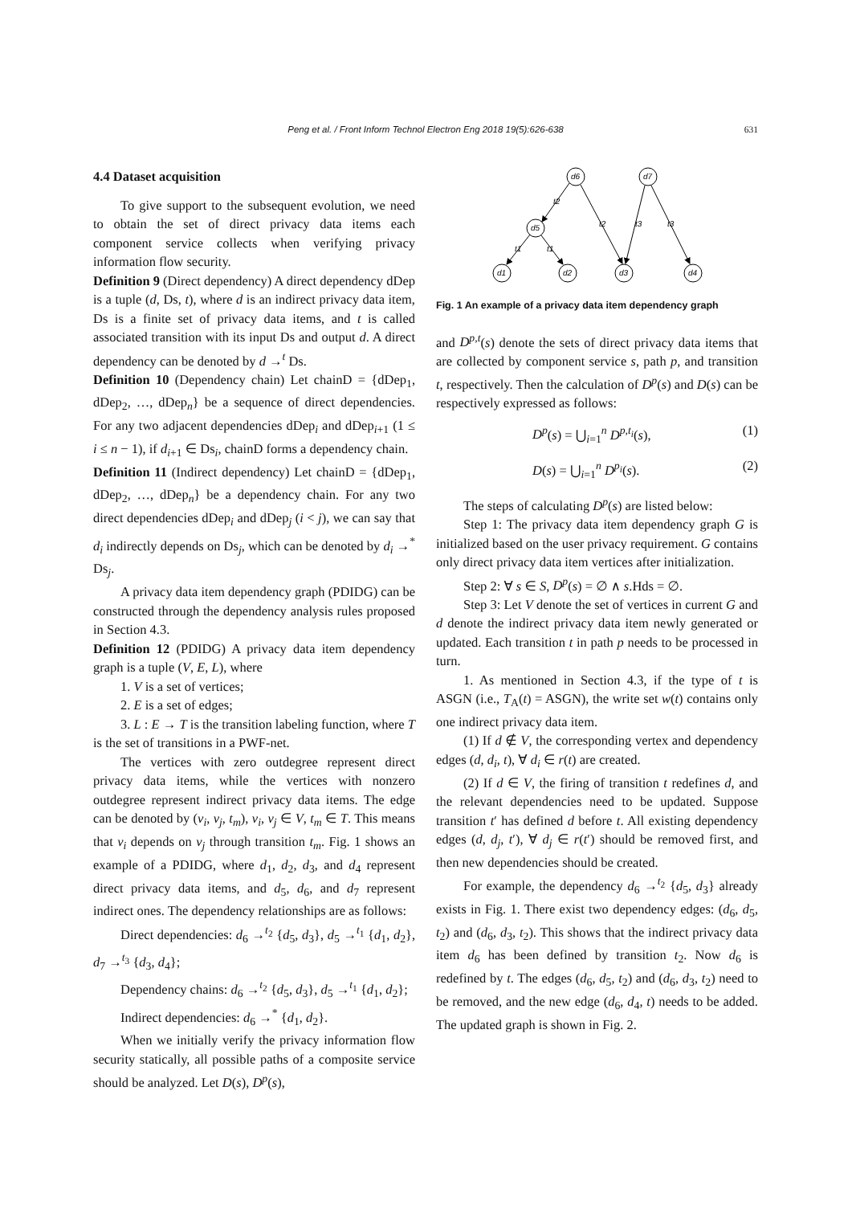Peng et al. / Front Inform Technol Electron Eng 2018 19(5):626-638
631
4.4 Dataset acquisition
To give support to the subsequent evolution, we need to obtain the set of direct privacy data items each component service collects when verifying privacy information flow security.
Definition 9 (Direct dependency) A direct dependency dDep is a tuple (d, Ds, t), where d is an indirect privacy data item, Ds is a finite set of privacy data items, and t is called associated transition with its input Ds and output d. A direct dependency can be denoted by d →<sup>t</sup> Ds.
Definition 10 (Dependency chain) Let chainD = {dDep<sub>1</sub>, dDep<sub>2</sub>, …, dDep<sub>n</sub>} be a sequence of direct dependencies. For any two adjacent dependencies dDep<sub>i</sub> and dDep<sub>i+1</sub> (1 ≤ i ≤ n − 1), if d<sub>i+1</sub> ∈ Ds<sub>i</sub>, chainD forms a dependency chain.
Definition 11 (Indirect dependency) Let chainD = {dDep<sub>1</sub>, dDep<sub>2</sub>, …, dDep<sub>n</sub>} be a dependency chain. For any two direct dependencies dDep<sub>i</sub> and dDep<sub>j</sub> (i < j), we can say that d<sub>i</sub> indirectly depends on Ds<sub>j</sub>, which can be denoted by d<sub>i</sub> →<sup>*</sup> Ds<sub>j</sub>.
A privacy data item dependency graph (PDIDG) can be constructed through the dependency analysis rules proposed in Section 4.3.
Definition 12 (PDIDG) A privacy data item dependency graph is a tuple (V, E, L), where
1. V is a set of vertices;
2. E is a set of edges;
3. L : E → T is the transition labeling function, where T is the set of transitions in a PWF-net.
The vertices with zero outdegree represent direct privacy data items, while the vertices with nonzero outdegree represent indirect privacy data items. The edge can be denoted by (v<sub>i</sub>, v<sub>j</sub>, t<sub>m</sub>), v<sub>i</sub>, v<sub>j</sub> ∈ V, t<sub>m</sub> ∈ T. This means that v<sub>i</sub> depends on v<sub>j</sub> through transition t<sub>m</sub>. Fig. 1 shows an example of a PDIDG, where d<sub>1</sub>, d<sub>2</sub>, d<sub>3</sub>, and d<sub>4</sub> represent direct privacy data items, and d<sub>5</sub>, d<sub>6</sub>, and d<sub>7</sub> represent indirect ones. The dependency relationships are as follows:
Direct dependencies: d<sub>6</sub> →<sup>t<sub>2</sub></sup> {d<sub>5</sub>, d<sub>3</sub>}, d<sub>5</sub> →<sup>t<sub>1</sub></sup> {d<sub>1</sub>, d<sub>2</sub>}, d<sub>7</sub> →<sup>t<sub>3</sub></sup> {d<sub>3</sub>, d<sub>4</sub>};
Dependency chains: d<sub>6</sub> →<sup>t<sub>2</sub></sup> {d<sub>5</sub>, d<sub>3</sub>}, d<sub>5</sub> →<sup>t<sub>1</sub></sup> {d<sub>1</sub>, d<sub>2</sub>};
Indirect dependencies: d<sub>6</sub> →<sup>*</sup> {d<sub>1</sub>, d<sub>2</sub>}.
When we initially verify the privacy information flow security statically, all possible paths of a composite service should be analyzed. Let D(s), D<sup>p</sup>(s),
d6
d7
d5
d1
d2
d3
d4
t2
t2
t3
t3
t1
t1
Fig. 1 An example of a privacy data item dependency graph
and D<sup>p,t</sup>(s) denote the sets of direct privacy data items that are collected by component service s, path p, and transition t, respectively. Then the calculation of D<sup>p</sup>(s) and D(s) can be respectively expressed as follows:
D<sup>p</sup>(s) = ⋃<sub>i=1</sub><sup>n</sup> D<sup>p,t<sub>i</sub></sup>(s), (1)
D(s) = ⋃<sub>i=1</sub><sup>n</sup> D<sup>p<sub>i</sub></sup>(s). (2)
The steps of calculating D<sup>p</sup>(s) are listed below:
Step 1: The privacy data item dependency graph G is initialized based on the user privacy requirement. G contains only direct privacy data item vertices after initialization.
Step 2: ∀ s ∈ S, D<sup>p</sup>(s) = ∅ ∧ s.Hds = ∅.
Step 3: Let V denote the set of vertices in current G and d denote the indirect privacy data item newly generated or updated. Each transition t in path p needs to be processed in turn.
1. As mentioned in Section 4.3, if the type of t is ASGN (i.e., T<sub>A</sub>(t) = ASGN), the write set w(t) contains only one indirect privacy data item.
(1) If d ∉ V, the corresponding vertex and dependency edges (d, d<sub>i</sub>, t), ∀ d<sub>i</sub> ∈ r(t) are created.
(2) If d ∈ V, the firing of transition t redefines d, and the relevant dependencies need to be updated. Suppose transition t′ has defined d before t. All existing dependency edges (d, d<sub>j</sub>, t′), ∀ d<sub>j</sub> ∈ r(t′) should be removed first, and then new dependencies should be created.
For example, the dependency d<sub>6</sub> →<sup>t<sub>2</sub></sup> {d<sub>5</sub>, d<sub>3</sub>} already exists in Fig. 1. There exist two dependency edges: (d<sub>6</sub>, d<sub>5</sub>, t<sub>2</sub>) and (d<sub>6</sub>, d<sub>3</sub>, t<sub>2</sub>). This shows that the indirect privacy data item d<sub>6</sub> has been defined by transition t<sub>2</sub>. Now d<sub>6</sub> is redefined by t. The edges (d<sub>6</sub>, d<sub>5</sub>, t<sub>2</sub>) and (d<sub>6</sub>, d<sub>3</sub>, t<sub>2</sub>) need to be removed, and the new edge (d<sub>6</sub>, d<sub>4</sub>, t) needs to be added. The updated graph is shown in Fig. 2.